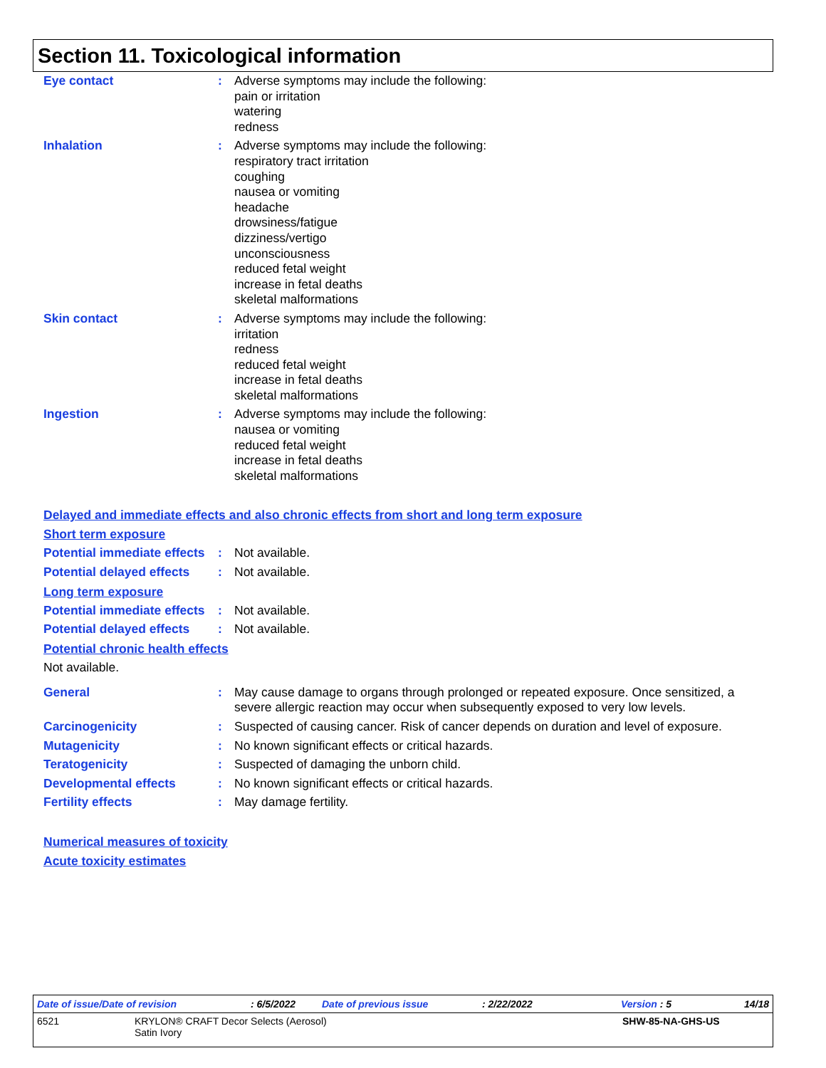Section 11. Toxicological information
Eye contact : Adverse symptoms may include the following:
pain or irritation
watering
redness
Inhalation : Adverse symptoms may include the following:
respiratory tract irritation
coughing
nausea or vomiting
headache
drowsiness/fatigue
dizziness/vertigo
unconsciousness
reduced fetal weight
increase in fetal deaths
skeletal malformations
Skin contact : Adverse symptoms may include the following:
irritation
redness
reduced fetal weight
increase in fetal deaths
skeletal malformations
Ingestion : Adverse symptoms may include the following:
nausea or vomiting
reduced fetal weight
increase in fetal deaths
skeletal malformations
Delayed and immediate effects and also chronic effects from short and long term exposure
Short term exposure
Potential immediate effects
: Not available.
Potential delayed effects
: Not available.
Long term exposure
Potential immediate effects
: Not available.
Potential delayed effects
: Not available.
Potential chronic health effects
Not available.
General : May cause damage to organs through prolonged or repeated exposure. Once sensitized, a severe allergic reaction may occur when subsequently exposed to very low levels.
Carcinogenicity : Suspected of causing cancer. Risk of cancer depends on duration and level of exposure.
Mutagenicity : No known significant effects or critical hazards.
Teratogenicity : Suspected of damaging the unborn child.
Developmental effects : No known significant effects or critical hazards.
Fertility effects : May damage fertility.
Numerical measures of toxicity
Acute toxicity estimates
Date of issue/Date of revision: 6/5/2022 Date of previous issue: 2/22/2022 Version : 5 14/18
6521 KRYLON® CRAFT Decor Selects (Aerosol)
Satin Ivory SHW-85-NA-GHS-US